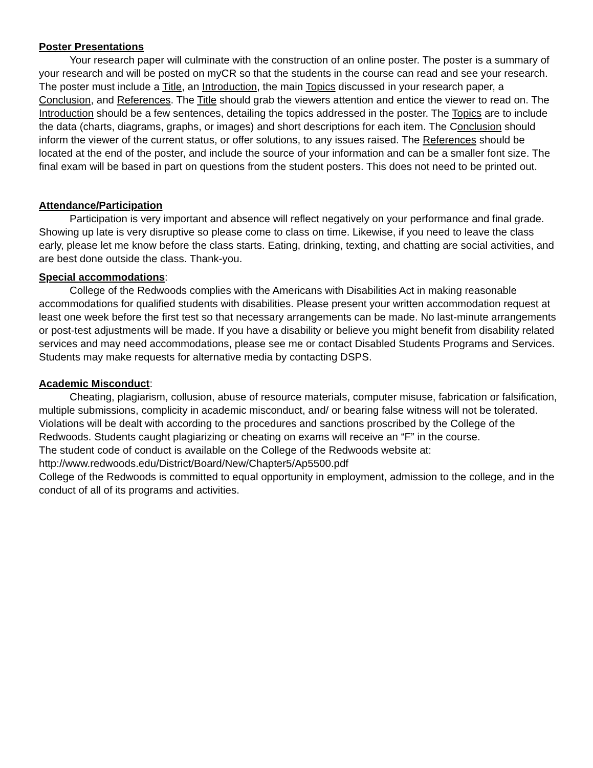Poster Presentations
Your research paper will culminate with the construction of an online poster. The poster is a summary of your research and will be posted on myCR so that the students in the course can read and see your research. The poster must include a Title, an Introduction, the main Topics discussed in your research paper, a Conclusion, and References. The Title should grab the viewers attention and entice the viewer to read on. The Introduction should be a few sentences, detailing the topics addressed in the poster. The Topics are to include the data (charts, diagrams, graphs, or images) and short descriptions for each item. The Conclusion should inform the viewer of the current status, or offer solutions, to any issues raised. The References should be located at the end of the poster, and include the source of your information and can be a smaller font size. The final exam will be based in part on questions from the student posters. This does not need to be printed out.
Attendance/Participation
Participation is very important and absence will reflect negatively on your performance and final grade. Showing up late is very disruptive so please come to class on time. Likewise, if you need to leave the class early, please let me know before the class starts. Eating, drinking, texting, and chatting are social activities, and are best done outside the class. Thank-you.
Special accommodations:
College of the Redwoods complies with the Americans with Disabilities Act in making reasonable accommodations for qualified students with disabilities. Please present your written accommodation request at least one week before the first test so that necessary arrangements can be made. No last-minute arrangements or post-test adjustments will be made. If you have a disability or believe you might benefit from disability related services and may need accommodations, please see me or contact Disabled Students Programs and Services. Students may make requests for alternative media by contacting DSPS.
Academic Misconduct:
Cheating, plagiarism, collusion, abuse of resource materials, computer misuse, fabrication or falsification, multiple submissions, complicity in academic misconduct, and/ or bearing false witness will not be tolerated. Violations will be dealt with according to the procedures and sanctions proscribed by the College of the Redwoods. Students caught plagiarizing or cheating on exams will receive an “F” in the course.
The student code of conduct is available on the College of the Redwoods website at:
http://www.redwoods.edu/District/Board/New/Chapter5/Ap5500.pdf
College of the Redwoods is committed to equal opportunity in employment, admission to the college, and in the conduct of all of its programs and activities.